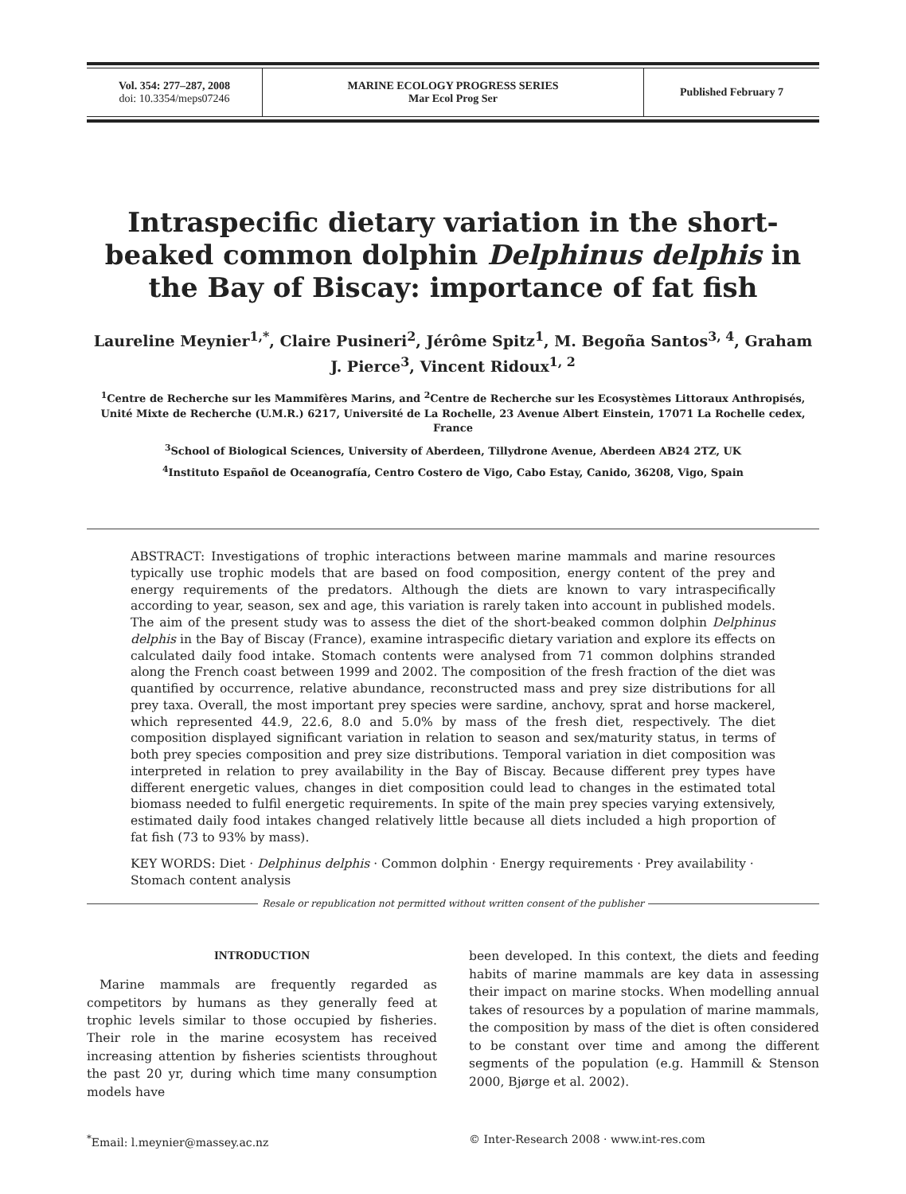Vol. 354: 277–287, 2008
doi: 10.3354/meps07246
MARINE ECOLOGY PROGRESS SERIES
Mar Ecol Prog Ser
Published February 7
Intraspecific dietary variation in the short-beaked common dolphin Delphinus delphis in the Bay of Biscay: importance of fat fish
Laureline Meynier<sup>1,*</sup>, Claire Pusineri<sup>2</sup>, Jérôme Spitz<sup>1</sup>, M. Begoña Santos<sup>3, 4</sup>, Graham J. Pierce<sup>3</sup>, Vincent Ridoux<sup>1, 2</sup>
<sup>1</sup> Centre de Recherche sur les Mammifères Marins, and <sup>2</sup>Centre de Recherche sur les Ecosystèmes Littoraux Anthropisés, Unité Mixte de Recherche (U.M.R.) 6217, Université de La Rochelle, 23 Avenue Albert Einstein, 17071 La Rochelle cedex, France
<sup>3</sup> School of Biological Sciences, University of Aberdeen, Tillydrone Avenue, Aberdeen AB24 2TZ, UK
<sup>4</sup> Instituto Español de Oceanografía, Centro Costero de Vigo, Cabo Estay, Canido, 36208, Vigo, Spain
ABSTRACT: Investigations of trophic interactions between marine mammals and marine resources typically use trophic models that are based on food composition, energy content of the prey and energy requirements of the predators. Although the diets are known to vary intraspecifically according to year, season, sex and age, this variation is rarely taken into account in published models. The aim of the present study was to assess the diet of the short-beaked common dolphin Delphinus delphis in the Bay of Biscay (France), examine intraspecific dietary variation and explore its effects on calculated daily food intake. Stomach contents were analysed from 71 common dolphins stranded along the French coast between 1999 and 2002. The composition of the fresh fraction of the diet was quantified by occurrence, relative abundance, reconstructed mass and prey size distributions for all prey taxa. Overall, the most important prey species were sardine, anchovy, sprat and horse mackerel, which represented 44.9, 22.6, 8.0 and 5.0% by mass of the fresh diet, respectively. The diet composition displayed significant variation in relation to season and sex/maturity status, in terms of both prey species composition and prey size distributions. Temporal variation in diet composition was interpreted in relation to prey availability in the Bay of Biscay. Because different prey types have different energetic values, changes in diet composition could lead to changes in the estimated total biomass needed to fulfil energetic requirements. In spite of the main prey species varying extensively, estimated daily food intakes changed relatively little because all diets included a high proportion of fat fish (73 to 93% by mass).
KEY WORDS: Diet · Delphinus delphis · Common dolphin · Energy requirements · Prey availability · Stomach content analysis
Resale or republication not permitted without written consent of the publisher
INTRODUCTION
Marine mammals are frequently regarded as competitors by humans as they generally feed at trophic levels similar to those occupied by fisheries. Their role in the marine ecosystem has received increasing attention by fisheries scientists throughout the past 20 yr, during which time many consumption models have
been developed. In this context, the diets and feeding habits of marine mammals are key data in assessing their impact on marine stocks. When modelling annual takes of resources by a population of marine mammals, the composition by mass of the diet is often considered to be constant over time and among the different segments of the population (e.g. Hammill & Stenson 2000, Bjørge et al. 2002).
<sup>*</sup> Email: l.meynier@massey.ac.nz
© Inter-Research 2008 · www.int-res.com